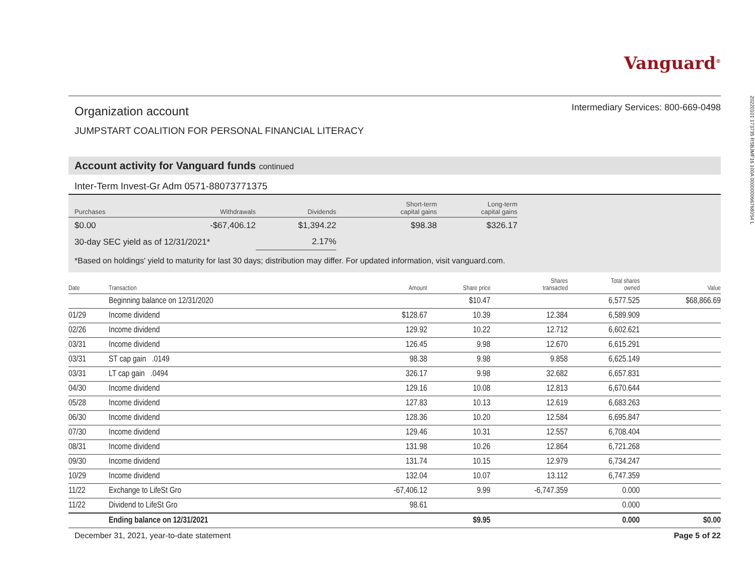Vanguard<sup>®</sup>
Organization account
Intermediary Services: 800-669-0498
JUMPSTART COALITION FOR PERSONAL FINANCIAL LITERACY
Account activity for Vanguard funds continued
Inter-Term Invest-Gr Adm 0571-88073771375
| Purchases | Withdrawals | Dividends | Short-term capital gains | Long-term capital gains |
| --- | --- | --- | --- | --- |
| $0.00 | -$67,406.12 | $1,394.22 | $98.38 | $326.17 |
| 30-day SEC yield as of 12/31/2021* | | 2.17% | | |
*Based on holdings' yield to maturity for last 30 days; distribution may differ. For updated information, visit vanguard.com.
| Date | Transaction | Amount | Share price | Shares transacted | Total shares owned | Value |
| --- | --- | --- | --- | --- | --- | --- |
| | Beginning balance on 12/31/2020 | | $10.47 | | 6,577.525 | $68,866.69 |
| 01/29 | Income dividend | $128.67 | 10.39 | 12.384 | 6,589.909 | |
| 02/26 | Income dividend | 129.92 | 10.22 | 12.712 | 6,602.621 | |
| 03/31 | Income dividend | 126.45 | 9.98 | 12.670 | 6,615.291 | |
| 03/31 | ST cap gain .0149 | 98.38 | 9.98 | 9.858 | 6,625.149 | |
| 03/31 | LT cap gain .0494 | 326.17 | 9.98 | 32.682 | 6,657.831 | |
| 04/30 | Income dividend | 129.16 | 10.08 | 12.813 | 6,670.644 | |
| 05/28 | Income dividend | 127.83 | 10.13 | 12.619 | 6,683.263 | |
| 06/30 | Income dividend | 128.36 | 10.20 | 12.584 | 6,695.847 | |
| 07/30 | Income dividend | 129.46 | 10.31 | 12.557 | 6,708.404 | |
| 08/31 | Income dividend | 131.98 | 10.26 | 12.864 | 6,721.268 | |
| 09/30 | Income dividend | 131.74 | 10.15 | 12.979 | 6,734.247 | |
| 10/29 | Income dividend | 132.04 | 10.07 | 13.112 | 6,747.359 | |
| 11/22 | Exchange to LifeSt Gro | -67,406.12 | 9.99 | -6,747.359 | 0.000 | |
| 11/22 | Dividend to LifeSt Gro | 98.61 | | | 0.000 | |
| | Ending balance on 12/31/2021 | | $9.95 | | 0.000 | $0.00 |
December 31, 2021, year-to-date statement Page 5 of 22
20220101 173735 RSBJMF16 100A 0000000667680S4 L